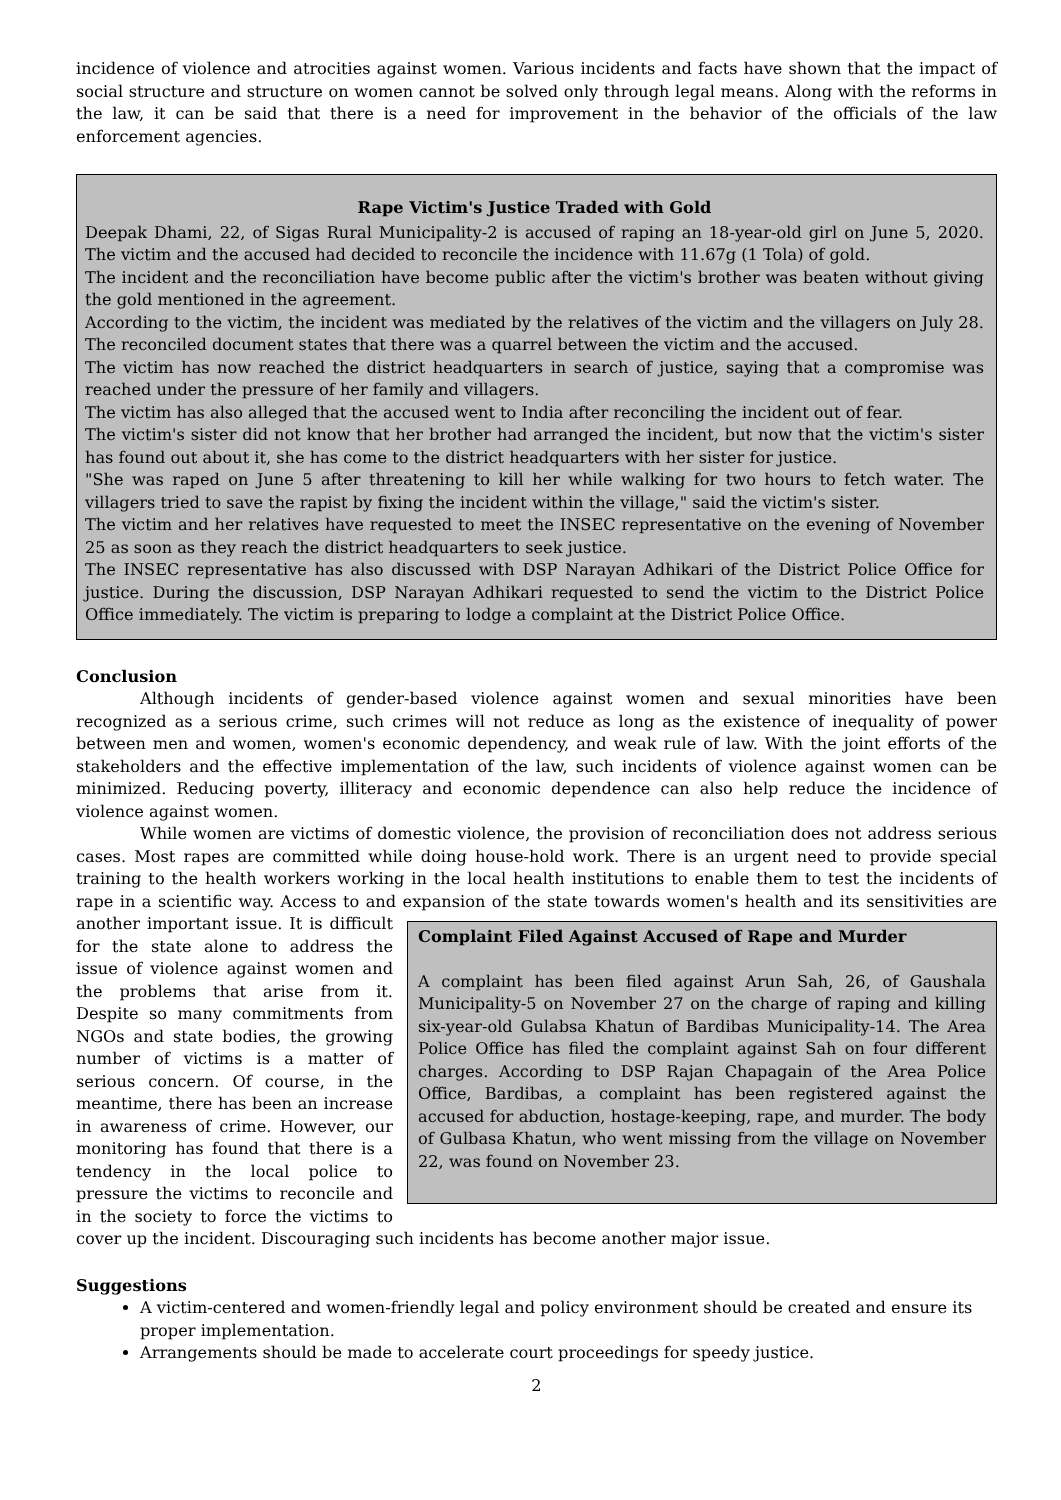incidence of violence and atrocities against women. Various incidents and facts have shown that the impact of social structure and structure on women cannot be solved only through legal means. Along with the reforms in the law, it can be said that there is a need for improvement in the behavior of the officials of the law enforcement agencies.
Rape Victim's Justice Traded with Gold
Deepak Dhami, 22, of Sigas Rural Municipality-2 is accused of raping an 18-year-old girl on June 5, 2020. The victim and the accused had decided to reconcile the incidence with 11.67g (1 Tola) of gold.
The incident and the reconciliation have become public after the victim's brother was beaten without giving the gold mentioned in the agreement.
According to the victim, the incident was mediated by the relatives of the victim and the villagers on July 28. The reconciled document states that there was a quarrel between the victim and the accused.
The victim has now reached the district headquarters in search of justice, saying that a compromise was reached under the pressure of her family and villagers.
The victim has also alleged that the accused went to India after reconciling the incident out of fear.
The victim's sister did not know that her brother had arranged the incident, but now that the victim's sister has found out about it, she has come to the district headquarters with her sister for justice.
"She was raped on June 5 after threatening to kill her while walking for two hours to fetch water. The villagers tried to save the rapist by fixing the incident within the village," said the victim's sister.
The victim and her relatives have requested to meet the INSEC representative on the evening of November 25 as soon as they reach the district headquarters to seek justice.
The INSEC representative has also discussed with DSP Narayan Adhikari of the District Police Office for justice. During the discussion, DSP Narayan Adhikari requested to send the victim to the District Police Office immediately. The victim is preparing to lodge a complaint at the District Police Office.
Conclusion
Although incidents of gender-based violence against women and sexual minorities have been recognized as a serious crime, such crimes will not reduce as long as the existence of inequality of power between men and women, women's economic dependency, and weak rule of law. With the joint efforts of the stakeholders and the effective implementation of the law, such incidents of violence against women can be minimized. Reducing poverty, illiteracy and economic dependence can also help reduce the incidence of violence against women.
While women are victims of domestic violence, the provision of reconciliation does not address serious cases. Most rapes are committed while doing house-hold work. There is an urgent need to provide special training to the health workers working in the local health institutions to enable them to test the incidents of rape in a scientific way. Access to and expansion of the state towards women's health and its sensitivities are
Complaint Filed Against Accused of Rape and Murder
A complaint has been filed against Arun Sah, 26, of Gaushala Municipality-5 on November 27 on the charge of raping and killing six-year-old Gulabsa Khatun of Bardibas Municipality-14. The Area Police Office has filed the complaint against Sah on four different charges. According to DSP Rajan Chapagain of the Area Police Office, Bardibas, a complaint has been registered against the accused for abduction, hostage-keeping, rape, and murder. The body of Gulbasa Khatun, who went missing from the village on November 22, was found on November 23.
another important issue. It is difficult for the state alone to address the issue of violence against women and the problems that arise from it. Despite so many commitments from NGOs and state bodies, the growing number of victims is a matter of serious concern. Of course, in the meantime, there has been an increase in awareness of crime. However, our monitoring has found that there is a tendency in the local police to pressure the victims to reconcile and in the society to force the victims to cover up the incident. Discouraging such incidents has become another major issue.
Suggestions
A victim-centered and women-friendly legal and policy environment should be created and ensure its proper implementation.
Arrangements should be made to accelerate court proceedings for speedy justice.
2